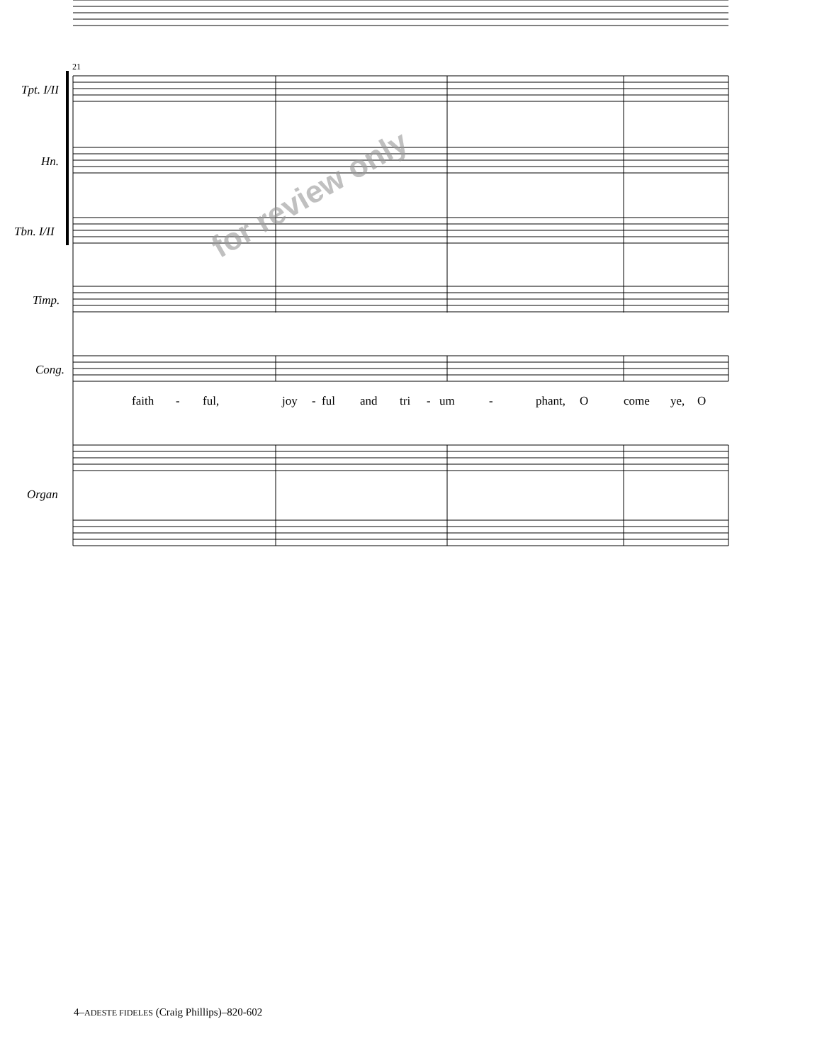21
for review only
Tpt. I/II
Hn.
Tbn. I/II
Timp.
Cong.
Organ
faith - ful, joy - ful and tri - um - phant, O come ye, O
4–ADESTE FIDELES (Craig Phillips)–820-602